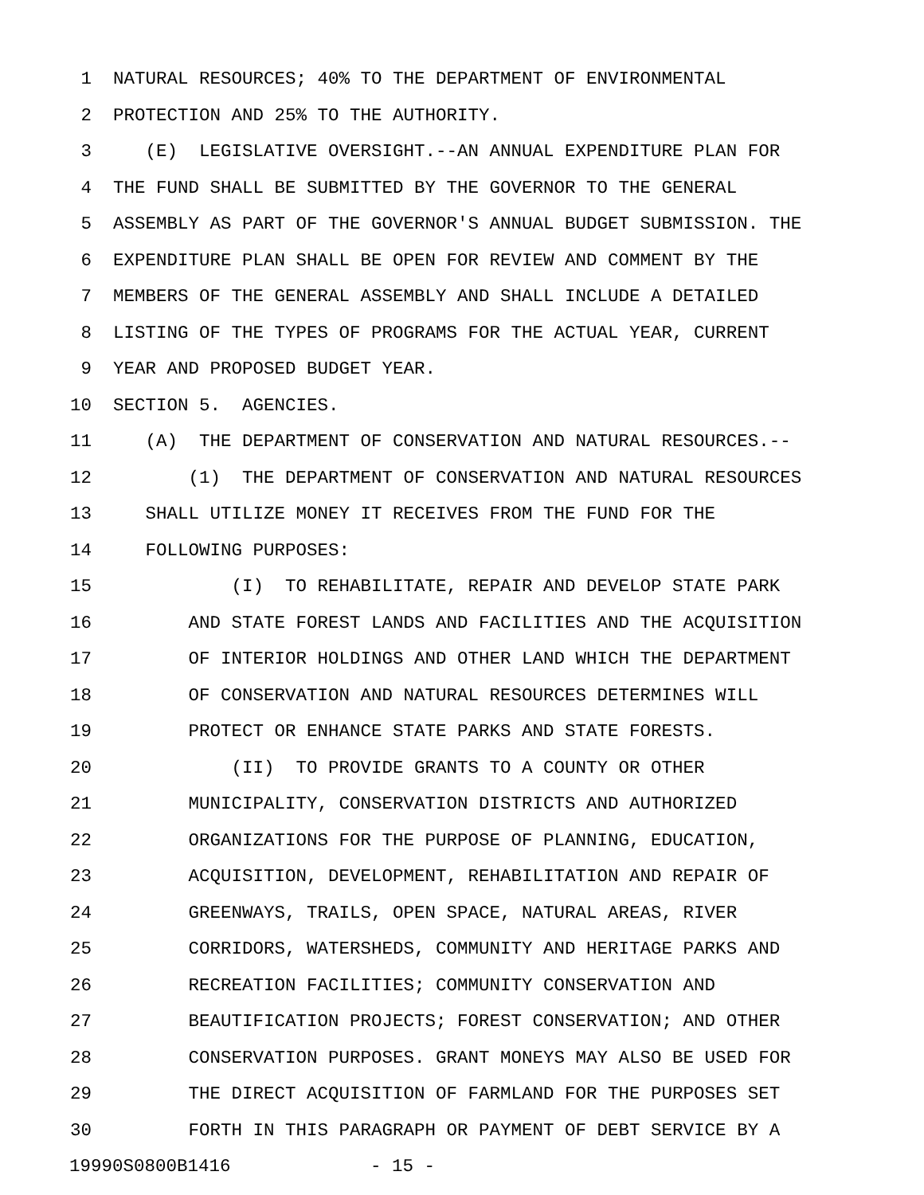1 NATURAL RESOURCES; 40% TO THE DEPARTMENT OF ENVIRONMENTAL
2 PROTECTION AND 25% TO THE AUTHORITY.
3 (E) LEGISLATIVE OVERSIGHT.--AN ANNUAL EXPENDITURE PLAN FOR
4 THE FUND SHALL BE SUBMITTED BY THE GOVERNOR TO THE GENERAL
5 ASSEMBLY AS PART OF THE GOVERNOR'S ANNUAL BUDGET SUBMISSION. THE
6 EXPENDITURE PLAN SHALL BE OPEN FOR REVIEW AND COMMENT BY THE
7 MEMBERS OF THE GENERAL ASSEMBLY AND SHALL INCLUDE A DETAILED
8 LISTING OF THE TYPES OF PROGRAMS FOR THE ACTUAL YEAR, CURRENT
9 YEAR AND PROPOSED BUDGET YEAR.
10 SECTION 5. AGENCIES.
11 (A) THE DEPARTMENT OF CONSERVATION AND NATURAL RESOURCES.--
12 (1) THE DEPARTMENT OF CONSERVATION AND NATURAL RESOURCES
13 SHALL UTILIZE MONEY IT RECEIVES FROM THE FUND FOR THE
14 FOLLOWING PURPOSES:
15 (I) TO REHABILITATE, REPAIR AND DEVELOP STATE PARK
16 AND STATE FOREST LANDS AND FACILITIES AND THE ACQUISITION
17 OF INTERIOR HOLDINGS AND OTHER LAND WHICH THE DEPARTMENT
18 OF CONSERVATION AND NATURAL RESOURCES DETERMINES WILL
19 PROTECT OR ENHANCE STATE PARKS AND STATE FORESTS.
20 (II) TO PROVIDE GRANTS TO A COUNTY OR OTHER
21 MUNICIPALITY, CONSERVATION DISTRICTS AND AUTHORIZED
22 ORGANIZATIONS FOR THE PURPOSE OF PLANNING, EDUCATION,
23 ACQUISITION, DEVELOPMENT, REHABILITATION AND REPAIR OF
24 GREENWAYS, TRAILS, OPEN SPACE, NATURAL AREAS, RIVER
25 CORRIDORS, WATERSHEDS, COMMUNITY AND HERITAGE PARKS AND
26 RECREATION FACILITIES; COMMUNITY CONSERVATION AND
27 BEAUTIFICATION PROJECTS; FOREST CONSERVATION; AND OTHER
28 CONSERVATION PURPOSES. GRANT MONEYS MAY ALSO BE USED FOR
29 THE DIRECT ACQUISITION OF FARMLAND FOR THE PURPOSES SET
30 FORTH IN THIS PARAGRAPH OR PAYMENT OF DEBT SERVICE BY A
19990S0800B1416 - 15 -